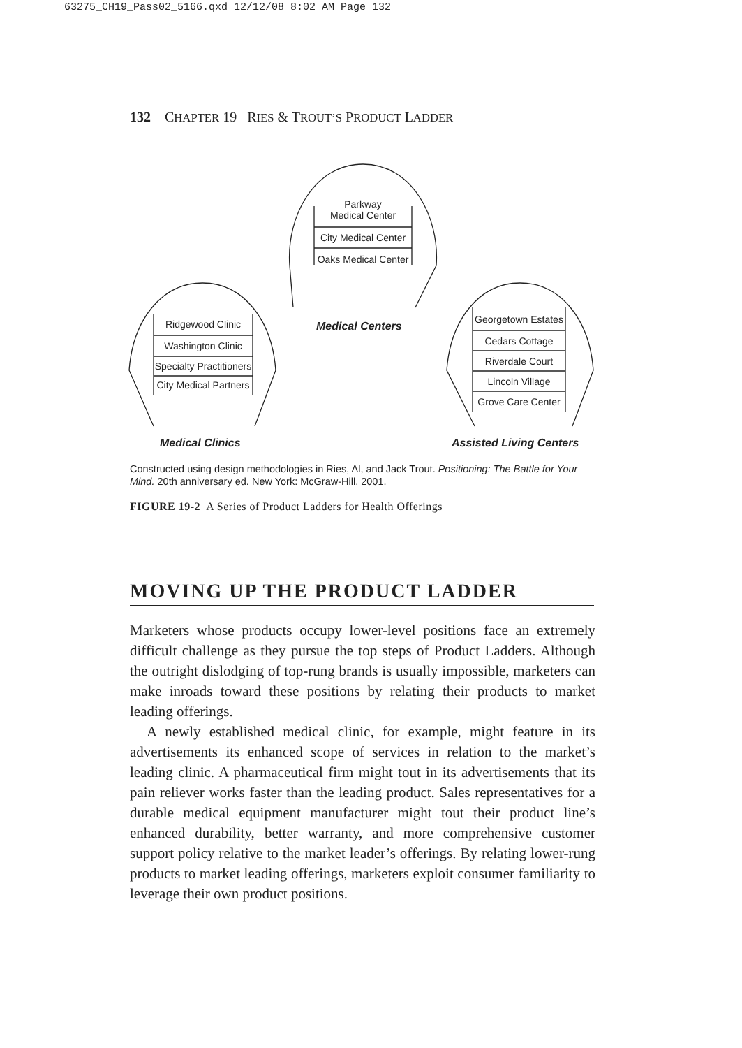63275_CH19_Pass02_5166.qxd 12/12/08 8:02 AM Page 132
132 CHAPTER 19 RIES & TROUT’S PRODUCT LADDER
Parkway
Medical Center
City Medical Center
Oaks Medical Center
Ridgewood Clinic
Washington Clinic
Specialty Practitioners
City Medical Partners
Georgetown Estates
Cedars Cottage
Riverdale Court
Lincoln Village
Grove Care Center
Medical Centers
Medical Clinics Assisted Living Centers
Constructed using design methodologies in Ries, Al, and Jack Trout. Positioning: The Battle for Your Mind. 20th anniversary ed. New York: McGraw-Hill, 2001.
FIGURE 19-2 A Series of Product Ladders for Health Offerings
MOVING UP THE PRODUCT LADDER
Marketers whose products occupy lower-level positions face an extremely difficult challenge as they pursue the top steps of Product Ladders. Although the outright dislodging of top-rung brands is usually impossible, marketers can make inroads toward these positions by relating their products to market leading offerings.
A newly established medical clinic, for example, might feature in its advertisements its enhanced scope of services in relation to the market’s leading clinic. A pharmaceutical firm might tout in its advertisements that its pain reliever works faster than the leading product. Sales representatives for a durable medical equipment manufacturer might tout their product line’s enhanced durability, better warranty, and more comprehensive customer support policy relative to the market leader’s offerings. By relating lower-rung products to market leading offerings, marketers exploit consumer familiarity to leverage their own product positions.